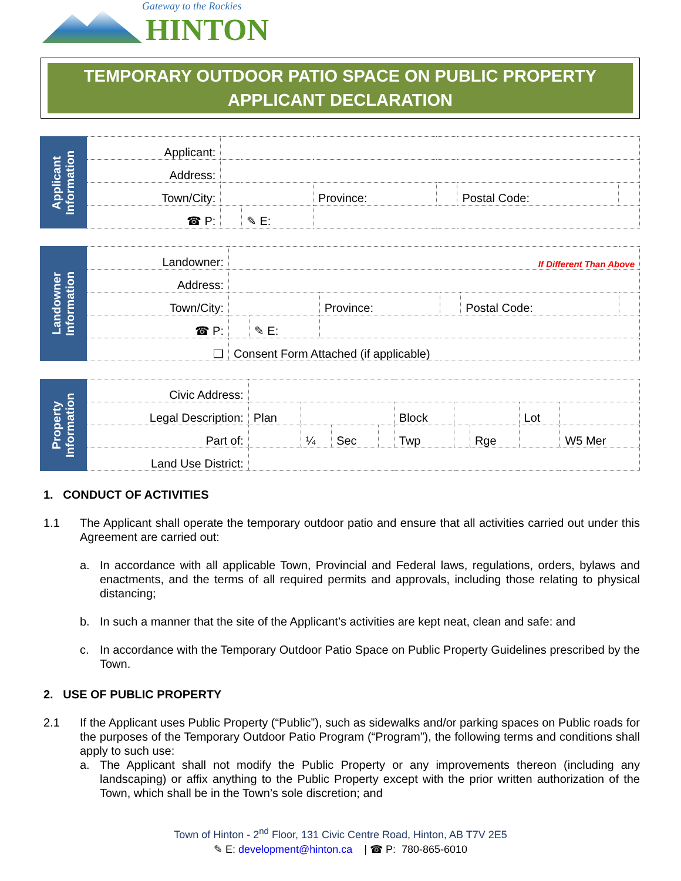Gateway to the Rockies
HINTON
TEMPORARY OUTDOOR PATIO SPACE ON PUBLIC PROPERTY
APPLICANT DECLARATION
| Applicant Information | Applicant: | | | | | | |
| | Address: | | | | | | |
| | Town/City: | | | Province: | | Postal Code: | |
| | ☎ P: | | ✎ E: | | | | |
| Landowner Information | Landowner: | If Different Than Above | | | | | |
| | Address: | | | | | | |
| | Town/City: | | | Province: | | Postal Code: | |
| | ☎ P: | | ✎ E: | | | | |
| | ❑ | Consent Form Attached (if applicable) | | | | | |
| Property Information | Civic Address: | | | | | | | | | |
| | Legal Description: | Plan | | | | Block | | | Lot | |
| | Part of: | | ¼ | Sec | | Twp | | Rge | | W5 Mer |
| | Land Use District: | | | | | | | | | |
1. CONDUCT OF ACTIVITIES
1.1 The Applicant shall operate the temporary outdoor patio and ensure that all activities carried out under this Agreement are carried out:
a. In accordance with all applicable Town, Provincial and Federal laws, regulations, orders, bylaws and enactments, and the terms of all required permits and approvals, including those relating to physical distancing;
b. In such a manner that the site of the Applicant’s activities are kept neat, clean and safe: and
c. In accordance with the Temporary Outdoor Patio Space on Public Property Guidelines prescribed by the Town.
2. USE OF PUBLIC PROPERTY
2.1 If the Applicant uses Public Property (“Public”), such as sidewalks and/or parking spaces on Public roads for the purposes of the Temporary Outdoor Patio Program (“Program”), the following terms and conditions shall apply to such use:
a. The Applicant shall not modify the Public Property or any improvements thereon (including any landscaping) or affix anything to the Public Property except with the prior written authorization of the Town, which shall be in the Town’s sole discretion; and
Town of Hinton - 2<sup>nd</sup> Floor, 131 Civic Centre Road, Hinton, AB T7V 2E5
✎ E: development@hinton.ca | ☎ P: 780-865-6010